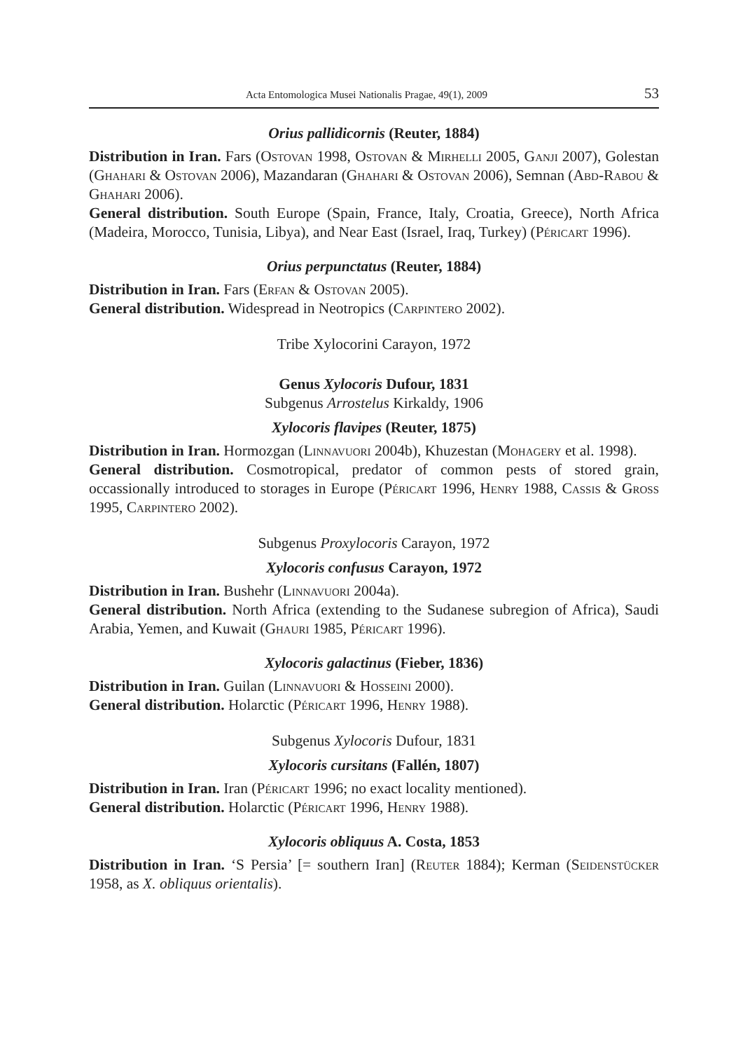Acta Entomologica Musei Nationalis Pragae, 49(1), 2009 53
Orius pallidicornis (Reuter, 1884)
Distribution in Iran. Fars (Ostovan 1998, Ostovan & Mirhelli 2005, Ganji 2007), Golestan (Ghahari & Ostovan 2006), Mazandaran (Ghahari & Ostovan 2006), Semnan (Abd-Rabou & Ghahari 2006).
General distribution. South Europe (Spain, France, Italy, Croatia, Greece), North Africa (Madeira, Morocco, Tunisia, Libya), and Near East (Israel, Iraq, Turkey) (Péricart 1996).
Orius perpunctatus (Reuter, 1884)
Distribution in Iran. Fars (Erfan & Ostovan 2005).
General distribution. Widespread in Neotropics (Carpintero 2002).
Tribe Xylocorini Carayon, 1972
Genus Xylocoris Dufour, 1831
Subgenus Arrostelus Kirkaldy, 1906
Xylocoris flavipes (Reuter, 1875)
Distribution in Iran. Hormozgan (Linnavuori 2004b), Khuzestan (Mohagery et al. 1998).
General distribution. Cosmotropical, predator of common pests of stored grain, occassionally introduced to storages in Europe (Péricart 1996, Henry 1988, Cassis & Gross 1995, Carpintero 2002).
Subgenus Proxylocoris Carayon, 1972
Xylocoris confusus Carayon, 1972
Distribution in Iran. Bushehr (Linnavuori 2004a).
General distribution. North Africa (extending to the Sudanese subregion of Africa), Saudi Arabia, Yemen, and Kuwait (Ghauri 1985, Péricart 1996).
Xylocoris galactinus (Fieber, 1836)
Distribution in Iran. Guilan (Linnavuori & Hosseini 2000).
General distribution. Holarctic (Péricart 1996, Henry 1988).
Subgenus Xylocoris Dufour, 1831
Xylocoris cursitans (Fallén, 1807)
Distribution in Iran. Iran (Péricart 1996; no exact locality mentioned).
General distribution. Holarctic (Péricart 1996, Henry 1988).
Xylocoris obliquus A. Costa, 1853
Distribution in Iran. ‘S Persia’ [= southern Iran] (Reuter 1884); Kerman (Seidenstücker 1958, as X. obliquus orientalis).